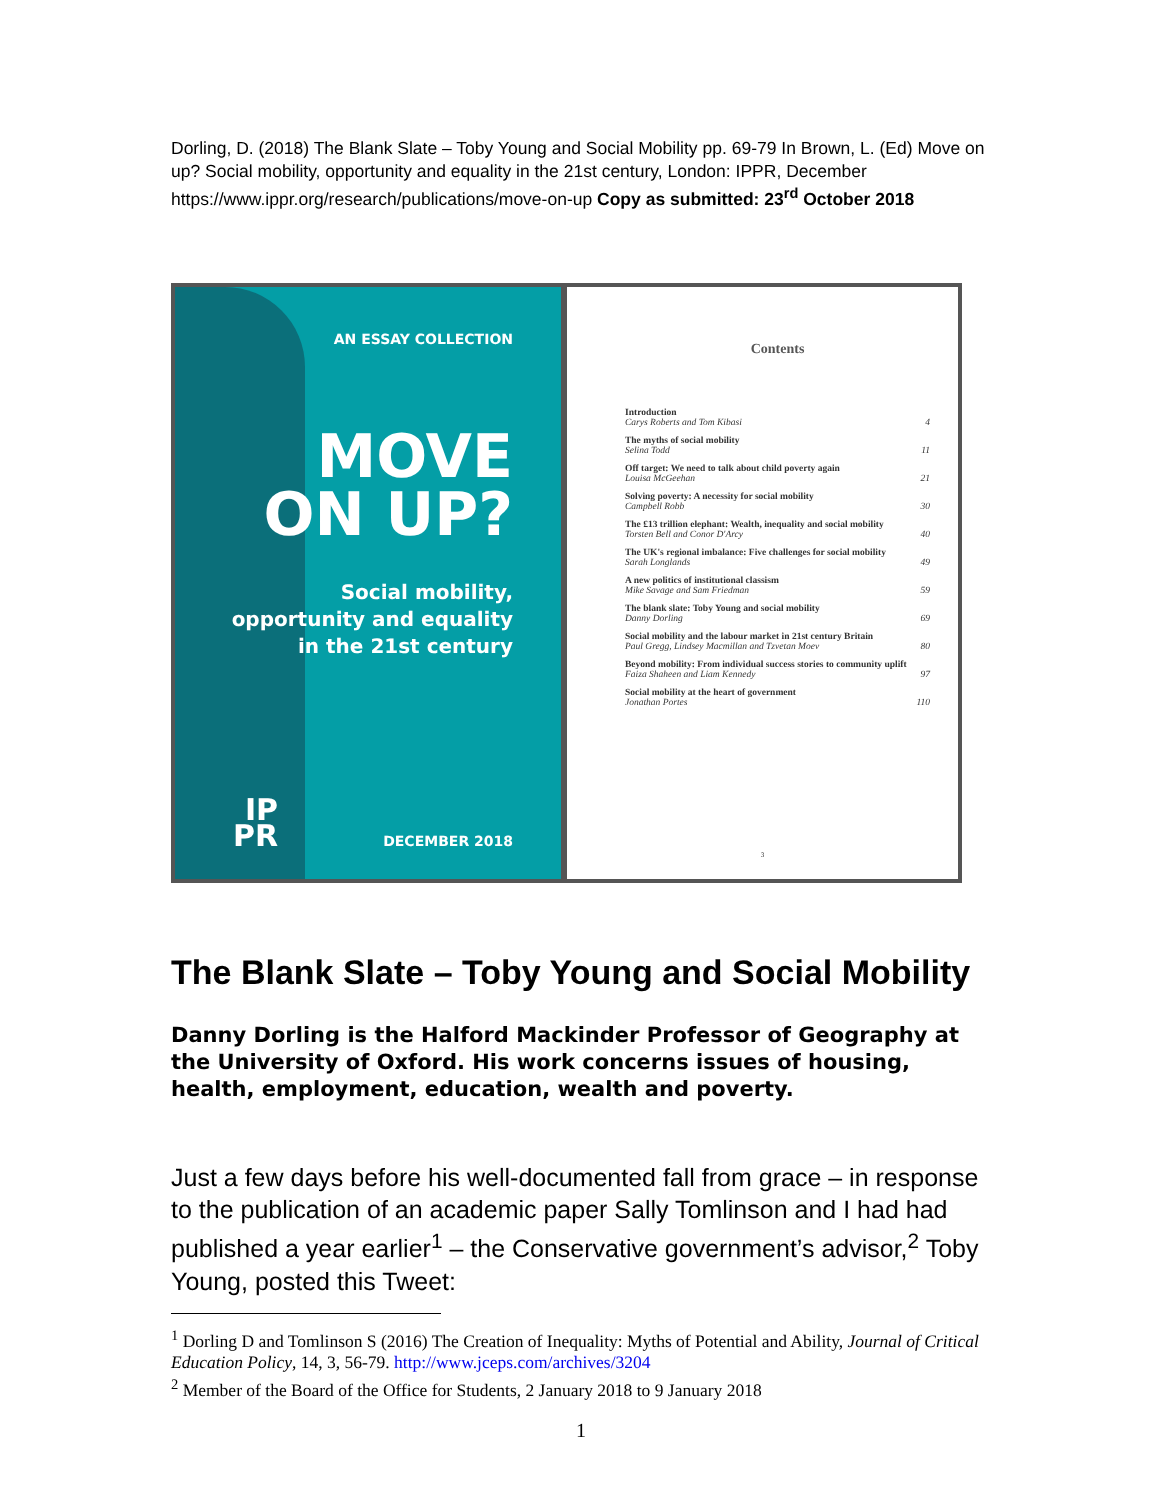Dorling, D. (2018) The Blank Slate – Toby Young and Social Mobility pp. 69-79 In Brown, L. (Ed) Move on up? Social mobility, opportunity and equality in the 21st century, London: IPPR, December https://www.ippr.org/research/publications/move-on-up Copy as submitted: 23<sup>rd</sup> October 2018
AN ESSAY COLLECTION
MOVE
ON UP?
Social mobility,
opportunity and equality
in the 21st century
IP
PR
DECEMBER 2018
Contents
Introduction
Carys Roberts and Tom Kibasi 4
The myths of social mobility
Selina Todd 11
Off target: We need to talk about child poverty again
Louisa McGeehan 21
Solving poverty: A necessity for social mobility
Campbell Robb 30
The £13 trillion elephant: Wealth, inequality and social mobility
Torsten Bell and Conor D'Arcy 40
The UK's regional imbalance: Five challenges for social mobility
Sarah Longlands 49
A new politics of institutional classism
Mike Savage and Sam Friedman 59
The blank slate: Toby Young and social mobility
Danny Dorling 69
Social mobility and the labour market in 21st century Britain
Paul Gregg, Lindsey Macmillan and Tzvetan Moev 80
Beyond mobility: From individual success stories to community uplift
Faiza Shaheen and Liam Kennedy 97
Social mobility at the heart of government
Jonathan Portes 110
3
The Blank Slate – Toby Young and Social Mobility
Danny Dorling is the Halford Mackinder Professor of Geography at the University of Oxford. His work concerns issues of housing, health, employment, education, wealth and poverty.
Just a few days before his well-documented fall from grace – in response to the publication of an academic paper Sally Tomlinson and I had had published a year earlier<sup>1</sup> – the Conservative government’s advisor,<sup>2</sup> Toby Young, posted this Tweet:
<sup>1</sup> Dorling D and Tomlinson S (2016) The Creation of Inequality: Myths of Potential and Ability, Journal of Critical Education Policy, 14, 3, 56-79. http://www.jceps.com/archives/3204
<sup>2</sup> Member of the Board of the Office for Students, 2 January 2018 to 9 January 2018
1